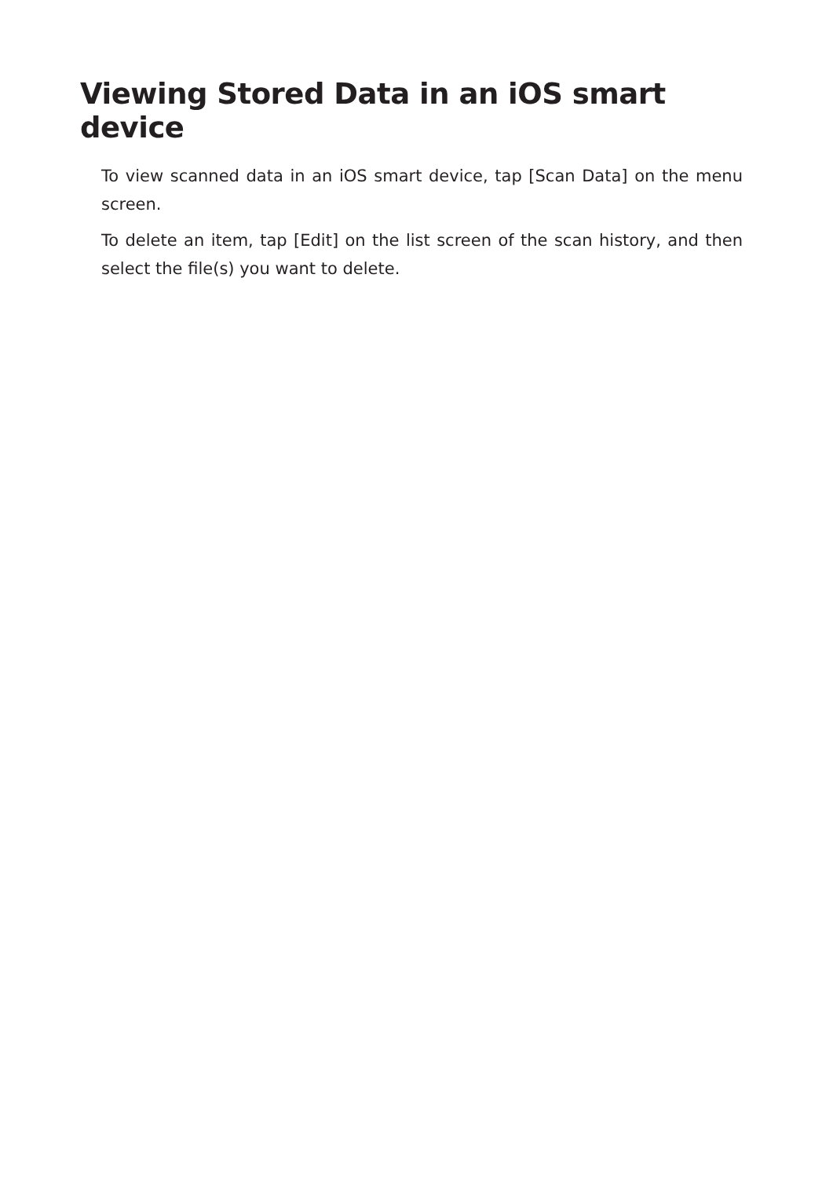Viewing Stored Data in an iOS smart device
To view scanned data in an iOS smart device, tap [Scan Data] on the menu screen.
To delete an item, tap [Edit] on the list screen of the scan history, and then select the file(s) you want to delete.